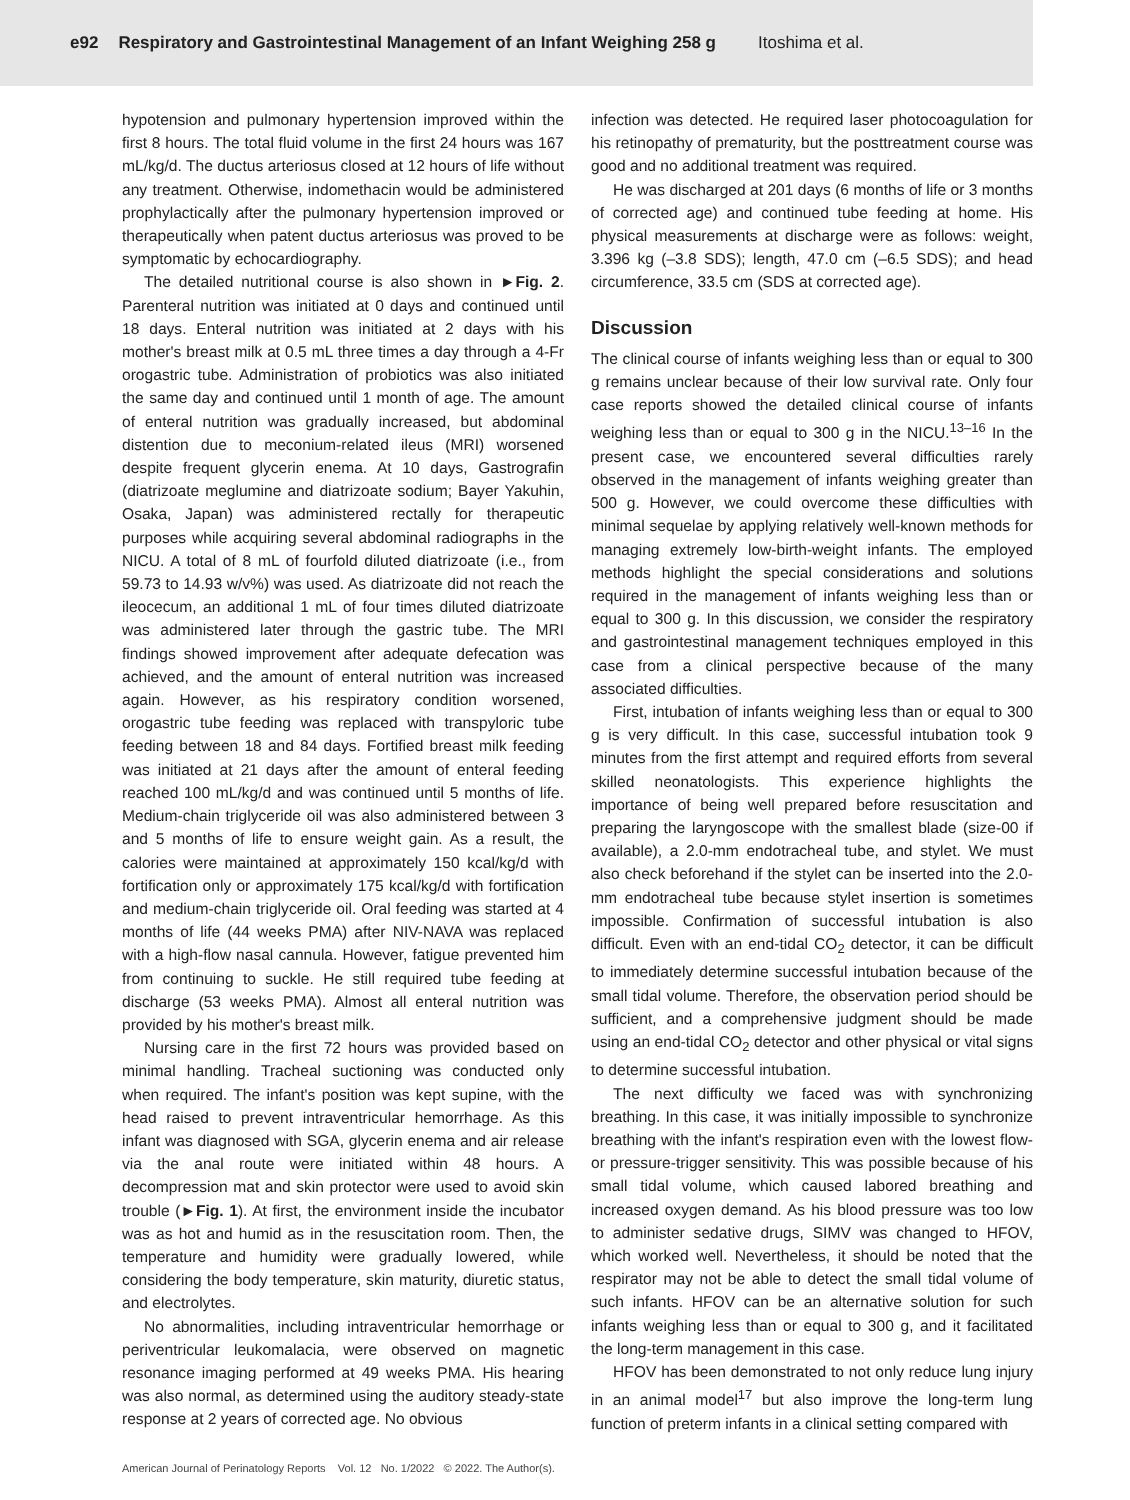e92 Respiratory and Gastrointestinal Management of an Infant Weighing 258 g Itoshima et al.
hypotension and pulmonary hypertension improved within the first 8 hours. The total fluid volume in the first 24 hours was 167 mL/kg/d. The ductus arteriosus closed at 12 hours of life without any treatment. Otherwise, indomethacin would be administered prophylactically after the pulmonary hypertension improved or therapeutically when patent ductus arteriosus was proved to be symptomatic by echocardiography.
The detailed nutritional course is also shown in ►Fig. 2. Parenteral nutrition was initiated at 0 days and continued until 18 days. Enteral nutrition was initiated at 2 days with his mother's breast milk at 0.5 mL three times a day through a 4-Fr orogastric tube. Administration of probiotics was also initiated the same day and continued until 1 month of age. The amount of enteral nutrition was gradually increased, but abdominal distention due to meconium-related ileus (MRI) worsened despite frequent glycerin enema. At 10 days, Gastrografin (diatrizoate meglumine and diatrizoate sodium; Bayer Yakuhin, Osaka, Japan) was administered rectally for therapeutic purposes while acquiring several abdominal radiographs in the NICU. A total of 8 mL of fourfold diluted diatrizoate (i.e., from 59.73 to 14.93 w/v%) was used. As diatrizoate did not reach the ileocecum, an additional 1 mL of four times diluted diatrizoate was administered later through the gastric tube. The MRI findings showed improvement after adequate defecation was achieved, and the amount of enteral nutrition was increased again. However, as his respiratory condition worsened, orogastric tube feeding was replaced with transpyloric tube feeding between 18 and 84 days. Fortified breast milk feeding was initiated at 21 days after the amount of enteral feeding reached 100 mL/kg/d and was continued until 5 months of life. Medium-chain triglyceride oil was also administered between 3 and 5 months of life to ensure weight gain. As a result, the calories were maintained at approximately 150 kcal/kg/d with fortification only or approximately 175 kcal/kg/d with fortification and medium-chain triglyceride oil. Oral feeding was started at 4 months of life (44 weeks PMA) after NIV-NAVA was replaced with a high-flow nasal cannula. However, fatigue prevented him from continuing to suckle. He still required tube feeding at discharge (53 weeks PMA). Almost all enteral nutrition was provided by his mother's breast milk.
Nursing care in the first 72 hours was provided based on minimal handling. Tracheal suctioning was conducted only when required. The infant's position was kept supine, with the head raised to prevent intraventricular hemorrhage. As this infant was diagnosed with SGA, glycerin enema and air release via the anal route were initiated within 48 hours. A decompression mat and skin protector were used to avoid skin trouble (►Fig. 1). At first, the environment inside the incubator was as hot and humid as in the resuscitation room. Then, the temperature and humidity were gradually lowered, while considering the body temperature, skin maturity, diuretic status, and electrolytes.
No abnormalities, including intraventricular hemorrhage or periventricular leukomalacia, were observed on magnetic resonance imaging performed at 49 weeks PMA. His hearing was also normal, as determined using the auditory steady-state response at 2 years of corrected age. No obvious
infection was detected. He required laser photocoagulation for his retinopathy of prematurity, but the posttreatment course was good and no additional treatment was required.
He was discharged at 201 days (6 months of life or 3 months of corrected age) and continued tube feeding at home. His physical measurements at discharge were as follows: weight, 3.396 kg (–3.8 SDS); length, 47.0 cm (–6.5 SDS); and head circumference, 33.5 cm (SDS at corrected age).
Discussion
The clinical course of infants weighing less than or equal to 300 g remains unclear because of their low survival rate. Only four case reports showed the detailed clinical course of infants weighing less than or equal to 300 g in the NICU.<sup>13–16</sup> In the present case, we encountered several difficulties rarely observed in the management of infants weighing greater than 500 g. However, we could overcome these difficulties with minimal sequelae by applying relatively well-known methods for managing extremely low-birth-weight infants. The employed methods highlight the special considerations and solutions required in the management of infants weighing less than or equal to 300 g. In this discussion, we consider the respiratory and gastrointestinal management techniques employed in this case from a clinical perspective because of the many associated difficulties.
First, intubation of infants weighing less than or equal to 300 g is very difficult. In this case, successful intubation took 9 minutes from the first attempt and required efforts from several skilled neonatologists. This experience highlights the importance of being well prepared before resuscitation and preparing the laryngoscope with the smallest blade (size-00 if available), a 2.0-mm endotracheal tube, and stylet. We must also check beforehand if the stylet can be inserted into the 2.0-mm endotracheal tube because stylet insertion is sometimes impossible. Confirmation of successful intubation is also difficult. Even with an end-tidal CO<sub>2</sub> detector, it can be difficult to immediately determine successful intubation because of the small tidal volume. Therefore, the observation period should be sufficient, and a comprehensive judgment should be made using an end-tidal CO<sub>2</sub> detector and other physical or vital signs to determine successful intubation.
The next difficulty we faced was with synchronizing breathing. In this case, it was initially impossible to synchronize breathing with the infant's respiration even with the lowest flow- or pressure-trigger sensitivity. This was possible because of his small tidal volume, which caused labored breathing and increased oxygen demand. As his blood pressure was too low to administer sedative drugs, SIMV was changed to HFOV, which worked well. Nevertheless, it should be noted that the respirator may not be able to detect the small tidal volume of such infants. HFOV can be an alternative solution for such infants weighing less than or equal to 300 g, and it facilitated the long-term management in this case.
HFOV has been demonstrated to not only reduce lung injury in an animal model<sup>17</sup> but also improve the long-term lung function of preterm infants in a clinical setting compared with
American Journal of Perinatology Reports Vol. 12 No. 1/2022 © 2022. The Author(s).